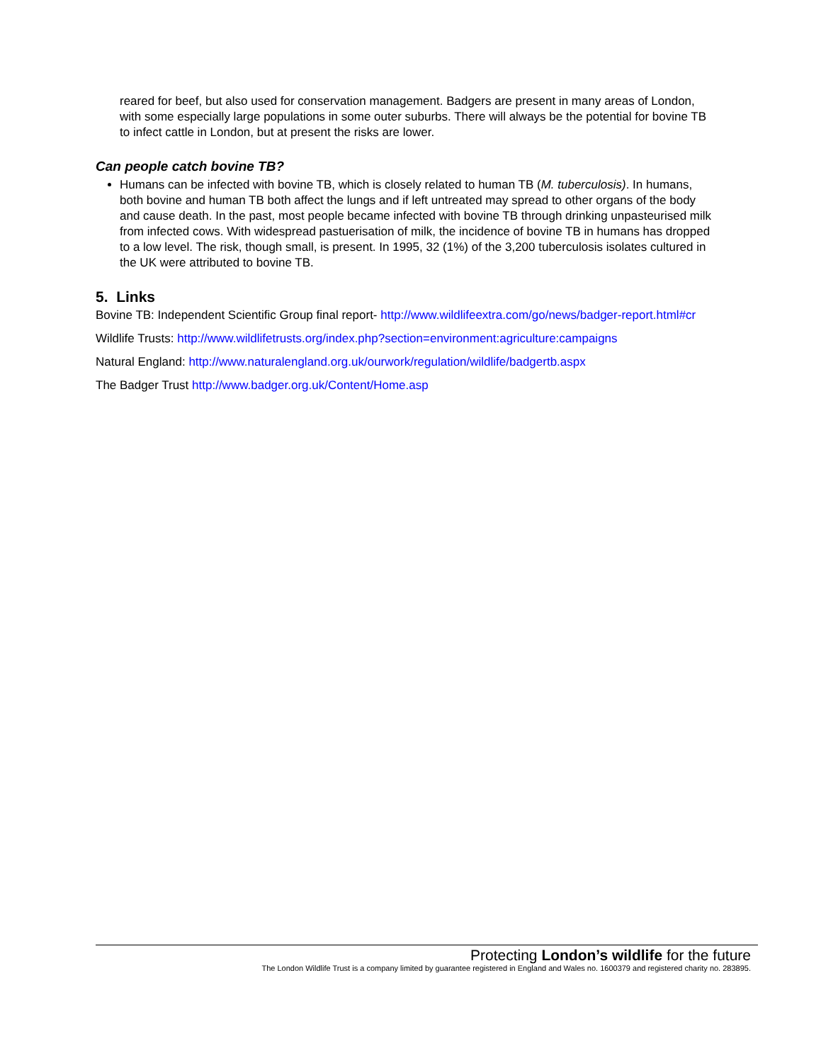reared for beef, but also used for conservation management. Badgers are present in many areas of London, with some especially large populations in some outer suburbs. There will always be the potential for bovine TB to infect cattle in London, but at present the risks are lower.
Can people catch bovine TB?
Humans can be infected with bovine TB, which is closely related to human TB (M. tuberculosis). In humans, both bovine and human TB both affect the lungs and if left untreated may spread to other organs of the body and cause death. In the past, most people became infected with bovine TB through drinking unpasteurised milk from infected cows. With widespread pastuerisation of milk, the incidence of bovine TB in humans has dropped to a low level. The risk, though small, is present. In 1995, 32 (1%) of the 3,200 tuberculosis isolates cultured in the UK were attributed to bovine TB.
5. Links
Bovine TB: Independent Scientific Group final report- http://www.wildlifeextra.com/go/news/badger-report.html#cr
Wildlife Trusts: http://www.wildlifetrusts.org/index.php?section=environment:agriculture:campaigns
Natural England: http://www.naturalengland.org.uk/ourwork/regulation/wildlife/badgertb.aspx
The Badger Trust http://www.badger.org.uk/Content/Home.asp
Protecting London’s wildlife for the future
The London Wildlife Trust is a company limited by guarantee registered in England and Wales no. 1600379 and registered charity no. 283895.